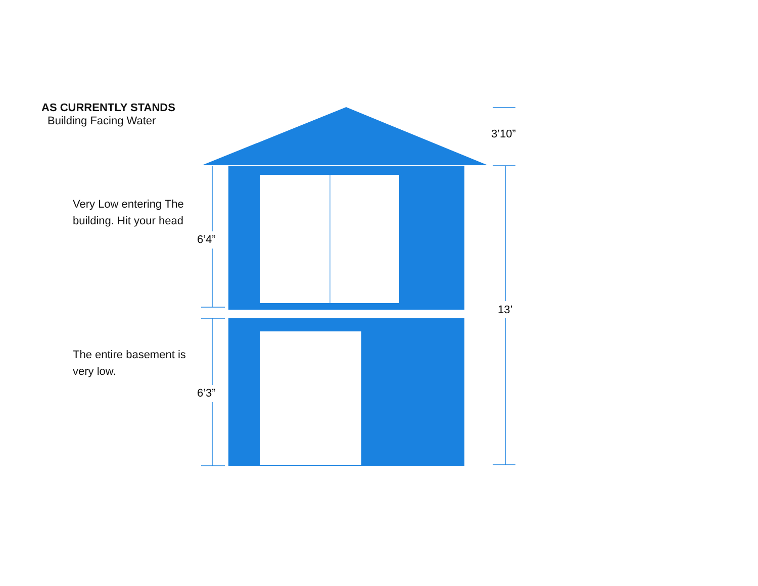AS CURRENTLY STANDS
Building Facing Water
Very Low entering The building. Hit your head
The entire basement is very low.
6’4”
6’3”
3’10”
13’